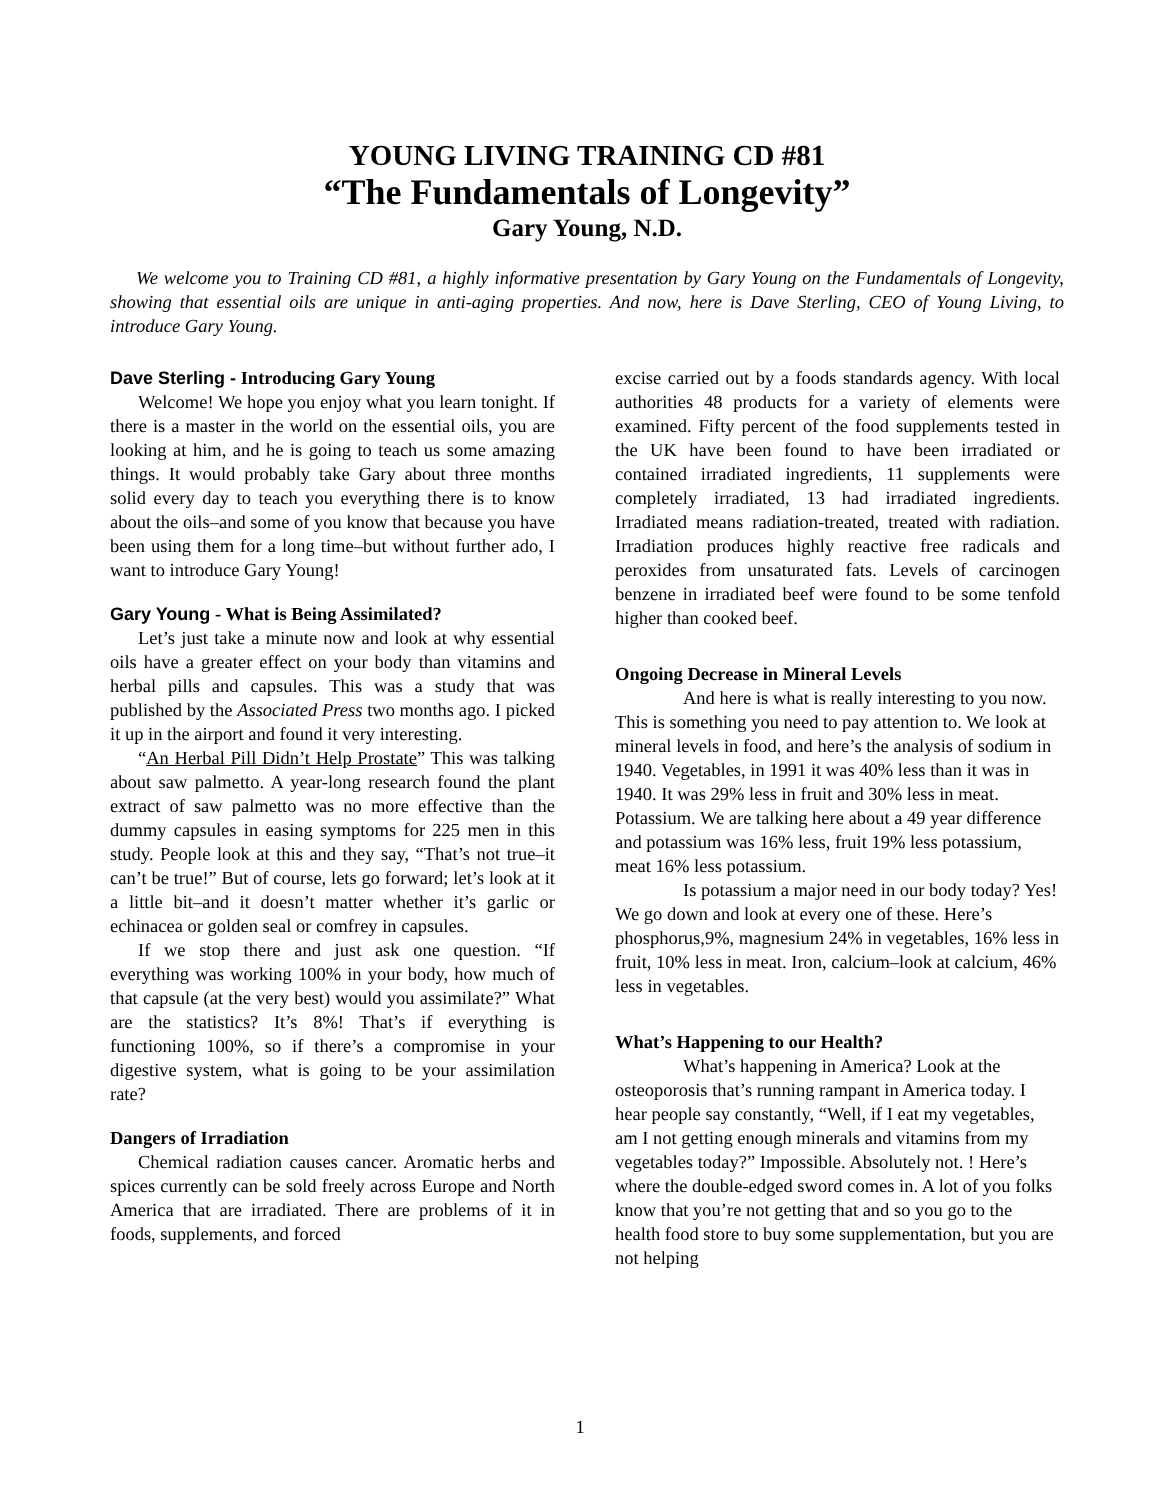YOUNG LIVING TRAINING CD #81
“The Fundamentals of Longevity”
Gary Young, N.D.
We welcome you to Training CD #81, a highly informative presentation by Gary Young on the Fundamentals of Longevity, showing that essential oils are unique in anti-aging properties. And now, here is Dave Sterling, CEO of Young Living, to introduce Gary Young.
Dave Sterling - Introducing Gary Young
Welcome! We hope you enjoy what you learn tonight. If there is a master in the world on the essential oils, you are looking at him, and he is going to teach us some amazing things. It would probably take Gary about three months solid every day to teach you everything there is to know about the oils–and some of you know that because you have been using them for a long time–but without further ado, I want to introduce Gary Young!
Gary Young - What is Being Assimilated?
Let’s just take a minute now and look at why essential oils have a greater effect on your body than vitamins and herbal pills and capsules. This was a study that was published by the Associated Press two months ago. I picked it up in the airport and found it very interesting.
“An Herbal Pill Didn’t Help Prostate” This was talking about saw palmetto. A year-long research found the plant extract of saw palmetto was no more effective than the dummy capsules in easing symptoms for 225 men in this study. People look at this and they say, “That’s not true–it can’t be true!” But of course, lets go forward; let’s look at it a little bit–and it doesn’t matter whether it’s garlic or echinacea or golden seal or comfrey in capsules.
If we stop there and just ask one question. “If everything was working 100% in your body, how much of that capsule (at the very best) would you assimilate?” What are the statistics? It’s 8%! That’s if everything is functioning 100%, so if there’s a compromise in your digestive system, what is going to be your assimilation rate?
Dangers of Irradiation
Chemical radiation causes cancer. Aromatic herbs and spices currently can be sold freely across Europe and North America that are irradiated. There are problems of it in foods, supplements, and forced
excise carried out by a foods standards agency. With local authorities 48 products for a variety of elements were examined. Fifty percent of the food supplements tested in the UK have been found to have been irradiated or contained irradiated ingredients, 11 supplements were completely irradiated, 13 had irradiated ingredients. Irradiated means radiation-treated, treated with radiation. Irradiation produces highly reactive free radicals and peroxides from unsaturated fats. Levels of carcinogen benzene in irradiated beef were found to be some tenfold higher than cooked beef.
Ongoing Decrease in Mineral Levels
And here is what is really interesting to you now. This is something you need to pay attention to. We look at mineral levels in food, and here’s the analysis of sodium in 1940. Vegetables, in 1991 it was 40% less than it was in 1940. It was 29% less in fruit and 30% less in meat. Potassium. We are talking here about a 49 year difference and potassium was 16% less, fruit 19% less potassium, meat 16% less potassium.
Is potassium a major need in our body today? Yes! We go down and look at every one of these. Here’s phosphorus,9%, magnesium 24% in vegetables, 16% less in fruit, 10% less in meat. Iron, calcium–look at calcium, 46% less in vegetables.
What’s Happening to our Health?
What’s happening in America? Look at the osteoporosis that’s running rampant in America today. I hear people say constantly, “Well, if I eat my vegetables, am I not getting enough minerals and vitamins from my vegetables today?” Impossible. Absolutely not. ! Here’s where the double-edged sword comes in. A lot of you folks know that you’re not getting that and so you go to the health food store to buy some supplementation, but you are not helping
1